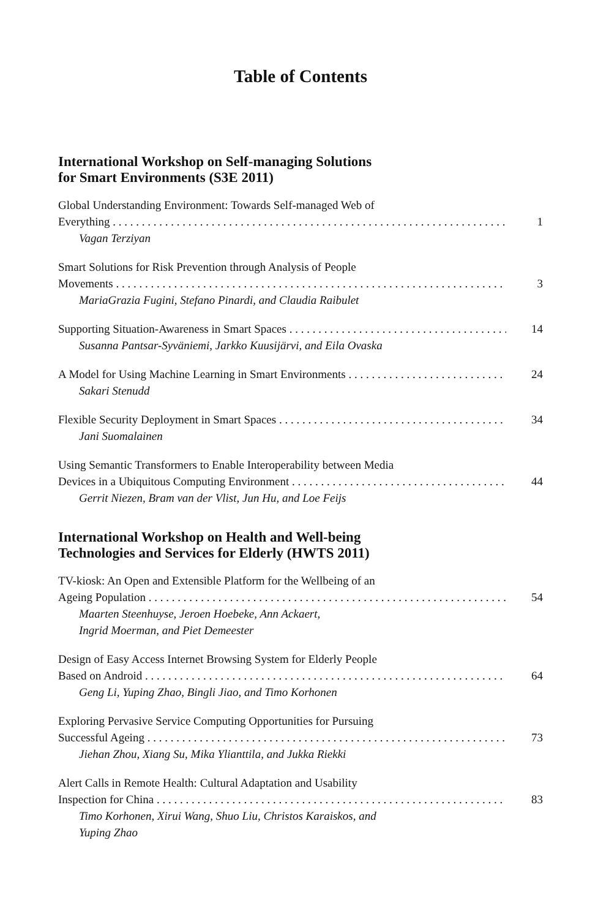Table of Contents
International Workshop on Self-managing Solutions
for Smart Environments (S3E 2011)
Global Understanding Environment: Towards Self-managed Web of
Everything 1
Vagan Terziyan
Smart Solutions for Risk Prevention through Analysis of People
Movements 3
MariaGrazia Fugini, Stefano Pinardi, and Claudia Raibulet
Supporting Situation-Awareness in Smart Spaces 14
Susanna Pantsar-Syväniemi, Jarkko Kuusijärvi, and Eila Ovaska
A Model for Using Machine Learning in Smart Environments 24
Sakari Stenudd
Flexible Security Deployment in Smart Spaces 34
Jani Suomalainen
Using Semantic Transformers to Enable Interoperability between Media
Devices in a Ubiquitous Computing Environment 44
Gerrit Niezen, Bram van der Vlist, Jun Hu, and Loe Feijs
International Workshop on Health and Well-being
Technologies and Services for Elderly (HWTS 2011)
TV-kiosk: An Open and Extensible Platform for the Wellbeing of an
Ageing Population 54
Maarten Steenhuyse, Jeroen Hoebeke, Ann Ackaert,
Ingrid Moerman, and Piet Demeester
Design of Easy Access Internet Browsing System for Elderly People
Based on Android 64
Geng Li, Yuping Zhao, Bingli Jiao, and Timo Korhonen
Exploring Pervasive Service Computing Opportunities for Pursuing
Successful Ageing 73
Jiehan Zhou, Xiang Su, Mika Ylianttila, and Jukka Riekki
Alert Calls in Remote Health: Cultural Adaptation and Usability
Inspection for China 83
Timo Korhonen, Xirui Wang, Shuo Liu, Christos Karaiskos, and
Yuping Zhao